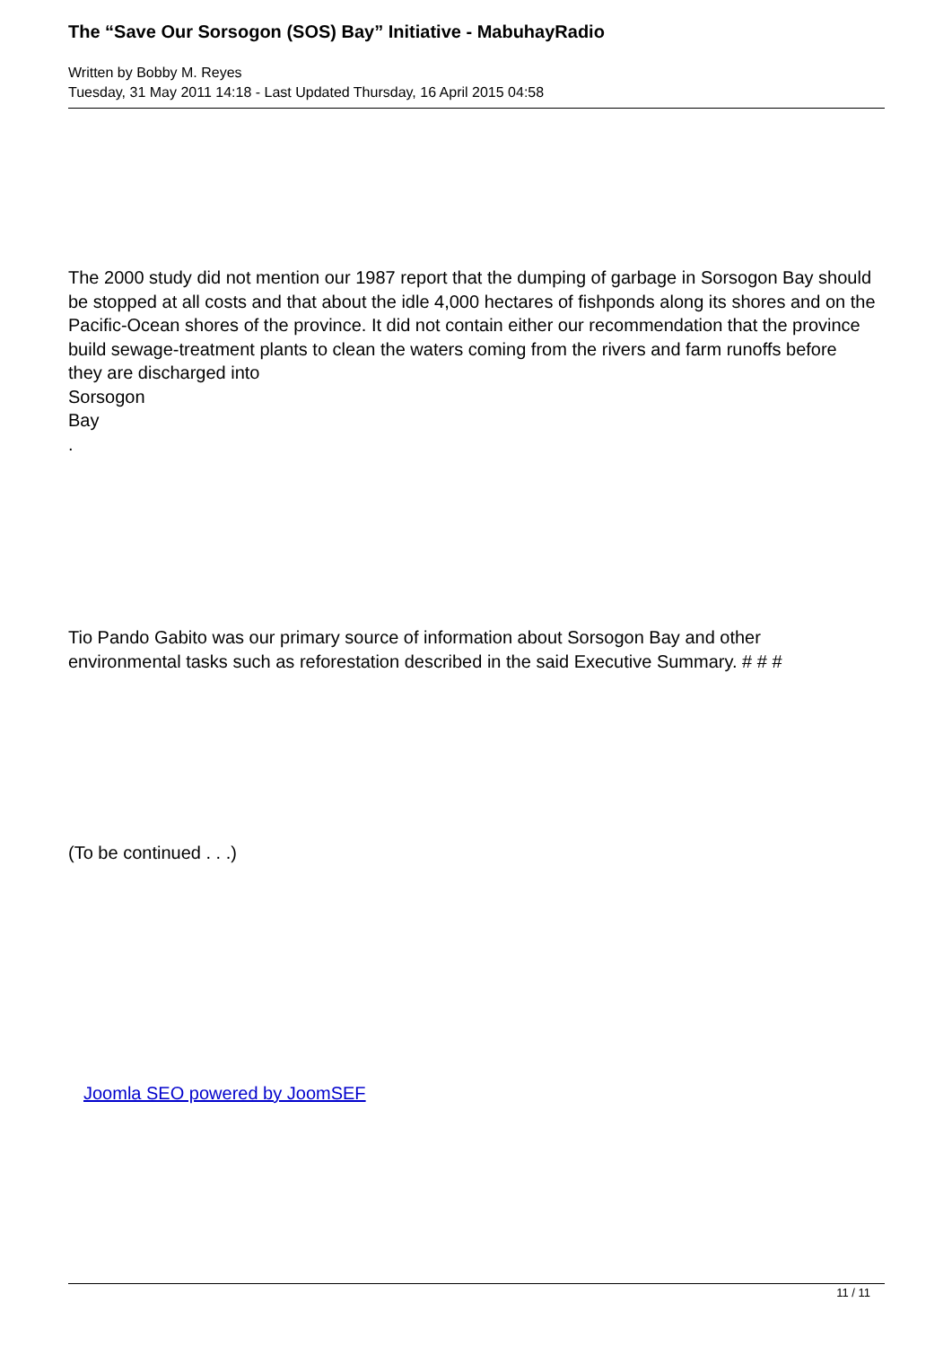The “Save Our Sorsogon (SOS) Bay” Initiative - MabuhayRadio
Written by Bobby M. Reyes
Tuesday, 31 May 2011 14:18 - Last Updated Thursday, 16 April 2015 04:58
The 2000 study did not mention our 1987 report that the dumping of garbage in Sorsogon Bay should be stopped at all costs and that about the idle 4,000 hectares of fishponds along its shores and on the Pacific-Ocean shores of the province. It did not contain either our recommendation that the province build sewage-treatment plants to clean the waters coming from the rivers and farm runoffs before they are discharged into
Sorsogon
Bay
.
Tio Pando Gabito was our primary source of information about Sorsogon Bay and other environmental tasks such as reforestation described in the said Executive Summary. # # #
(To be continued . . .)
Joomla SEO powered by JoomSEF
11 / 11